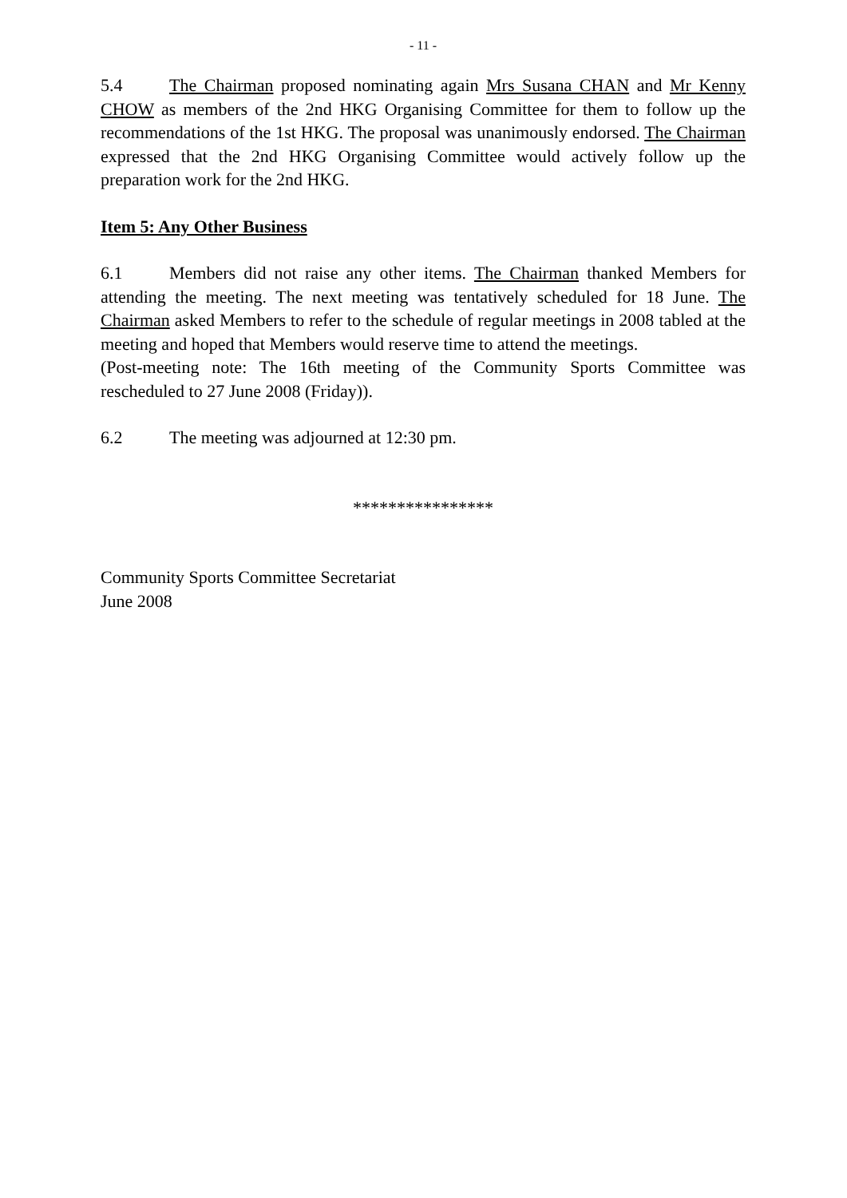- 11 -
5.4 The Chairman proposed nominating again Mrs Susana CHAN and Mr Kenny CHOW as members of the 2nd HKG Organising Committee for them to follow up the recommendations of the 1st HKG. The proposal was unanimously endorsed. The Chairman expressed that the 2nd HKG Organising Committee would actively follow up the preparation work for the 2nd HKG.
Item 5: Any Other Business
6.1 Members did not raise any other items. The Chairman thanked Members for attending the meeting. The next meeting was tentatively scheduled for 18 June. The Chairman asked Members to refer to the schedule of regular meetings in 2008 tabled at the meeting and hoped that Members would reserve time to attend the meetings.
(Post-meeting note: The 16th meeting of the Community Sports Committee was rescheduled to 27 June 2008 (Friday)).
6.2 The meeting was adjourned at 12:30 pm.
****************
Community Sports Committee Secretariat
June 2008